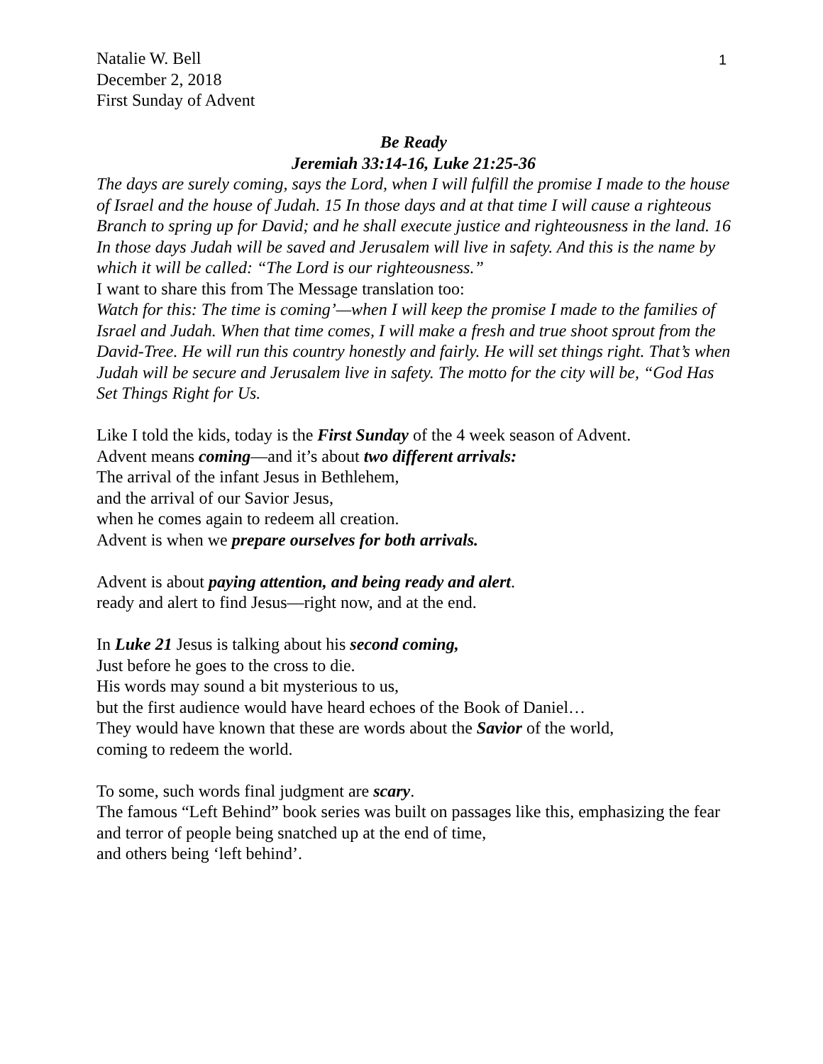1
Natalie W. Bell
December 2, 2018
First Sunday of Advent
Be Ready
Jeremiah 33:14-16, Luke 21:25-36
The days are surely coming, says the Lord, when I will fulfill the promise I made to the house of Israel and the house of Judah. 15 In those days and at that time I will cause a righteous Branch to spring up for David; and he shall execute justice and righteousness in the land. 16 In those days Judah will be saved and Jerusalem will live in safety. And this is the name by which it will be called: “The Lord is our righteousness.”
I want to share this from The Message translation too:
Watch for this: The time is coming’—when I will keep the promise I made to the families of Israel and Judah. When that time comes, I will make a fresh and true shoot sprout from the David-Tree. He will run this country honestly and fairly. He will set things right. That’s when Judah will be secure and Jerusalem live in safety. The motto for the city will be, “God Has Set Things Right for Us.
Like I told the kids, today is the First Sunday of the 4 week season of Advent.
Advent means coming—and it’s about two different arrivals:
The arrival of the infant Jesus in Bethlehem,
and the arrival of our Savior Jesus,
when he comes again to redeem all creation.
Advent is when we prepare ourselves for both arrivals.
Advent is about paying attention, and being ready and alert.
ready and alert to find Jesus—right now, and at the end.
In Luke 21 Jesus is talking about his second coming,
Just before he goes to the cross to die.
His words may sound a bit mysterious to us,
but the first audience would have heard echoes of the Book of Daniel…
They would have known that these are words about the Savior of the world,
coming to redeem the world.
To some, such words final judgment are scary.
The famous “Left Behind” book series was built on passages like this, emphasizing the fear and terror of people being snatched up at the end of time,
and others being ‘left behind’.